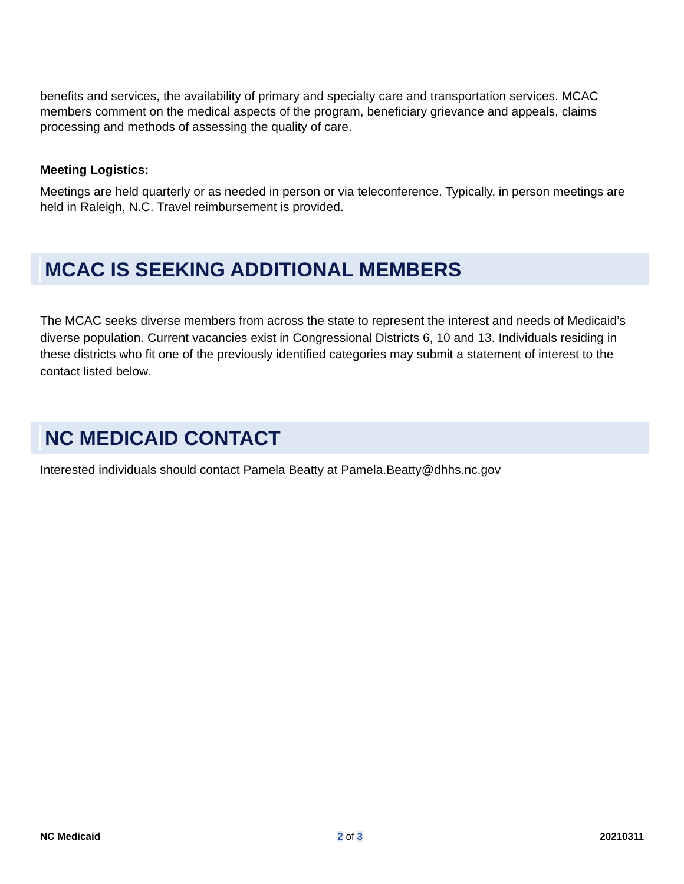benefits and services, the availability of primary and specialty care and transportation services. MCAC members comment on the medical aspects of the program, beneficiary grievance and appeals, claims processing and methods of assessing the quality of care.
Meeting Logistics:
Meetings are held quarterly or as needed in person or via teleconference. Typically, in person meetings are held in Raleigh, N.C. Travel reimbursement is provided.
MCAC IS SEEKING ADDITIONAL MEMBERS
The MCAC seeks diverse members from across the state to represent the interest and needs of Medicaid’s diverse population. Current vacancies exist in Congressional Districts 6, 10 and 13. Individuals residing in these districts who fit one of the previously identified categories may submit a statement of interest to the contact listed below.
NC MEDICAID CONTACT
Interested individuals should contact Pamela Beatty at Pamela.Beatty@dhhs.nc.gov
NC Medicaid 2 of 3 20210311